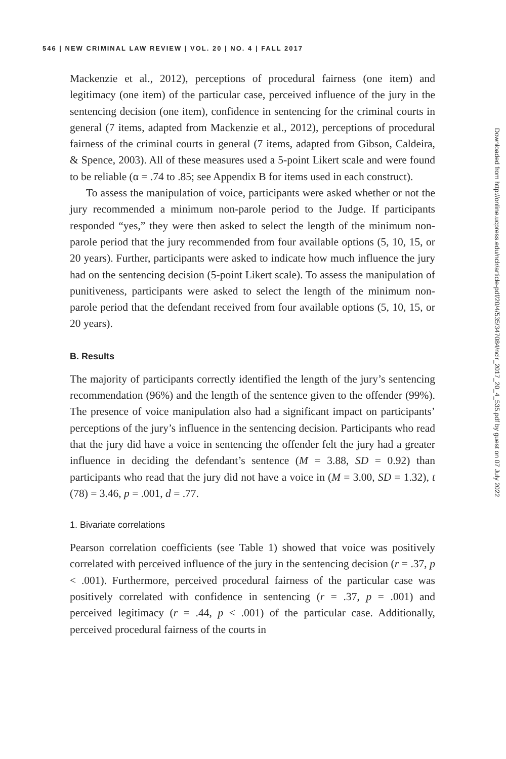546 | NEW CRIMINAL LAW REVIEW | VOL. 20 | NO. 4 | FALL 2017
Mackenzie et al., 2012), perceptions of procedural fairness (one item) and legitimacy (one item) of the particular case, perceived influence of the jury in the sentencing decision (one item), confidence in sentencing for the criminal courts in general (7 items, adapted from Mackenzie et al., 2012), perceptions of procedural fairness of the criminal courts in general (7 items, adapted from Gibson, Caldeira, & Spence, 2003). All of these measures used a 5-point Likert scale and were found to be reliable (α = .74 to .85; see Appendix B for items used in each construct).
To assess the manipulation of voice, participants were asked whether or not the jury recommended a minimum non-parole period to the Judge. If participants responded “yes,” they were then asked to select the length of the minimum non-parole period that the jury recommended from four available options (5, 10, 15, or 20 years). Further, participants were asked to indicate how much influence the jury had on the sentencing decision (5-point Likert scale). To assess the manipulation of punitiveness, participants were asked to select the length of the minimum non-parole period that the defendant received from four available options (5, 10, 15, or 20 years).
B. Results
The majority of participants correctly identified the length of the jury’s sentencing recommendation (96%) and the length of the sentence given to the offender (99%). The presence of voice manipulation also had a significant impact on participants’ perceptions of the jury’s influence in the sentencing decision. Participants who read that the jury did have a voice in sentencing the offender felt the jury had a greater influence in deciding the defendant’s sentence (M = 3.88, SD = 0.92) than participants who read that the jury did not have a voice in (M = 3.00, SD = 1.32), t (78) = 3.46, p = .001, d = .77.
1. Bivariate correlations
Pearson correlation coefficients (see Table 1) showed that voice was positively correlated with perceived influence of the jury in the sentencing decision (r = .37, p < .001). Furthermore, perceived procedural fairness of the particular case was positively correlated with confidence in sentencing (r = .37, p = .001) and perceived legitimacy (r = .44, p < .001) of the particular case. Additionally, perceived procedural fairness of the courts in
Downloaded from http://online.ucpress.edu/nclr/article-pdf/20/4/535/347084/nclr_2017_20_4_535.pdf by guest on 07 July 2022